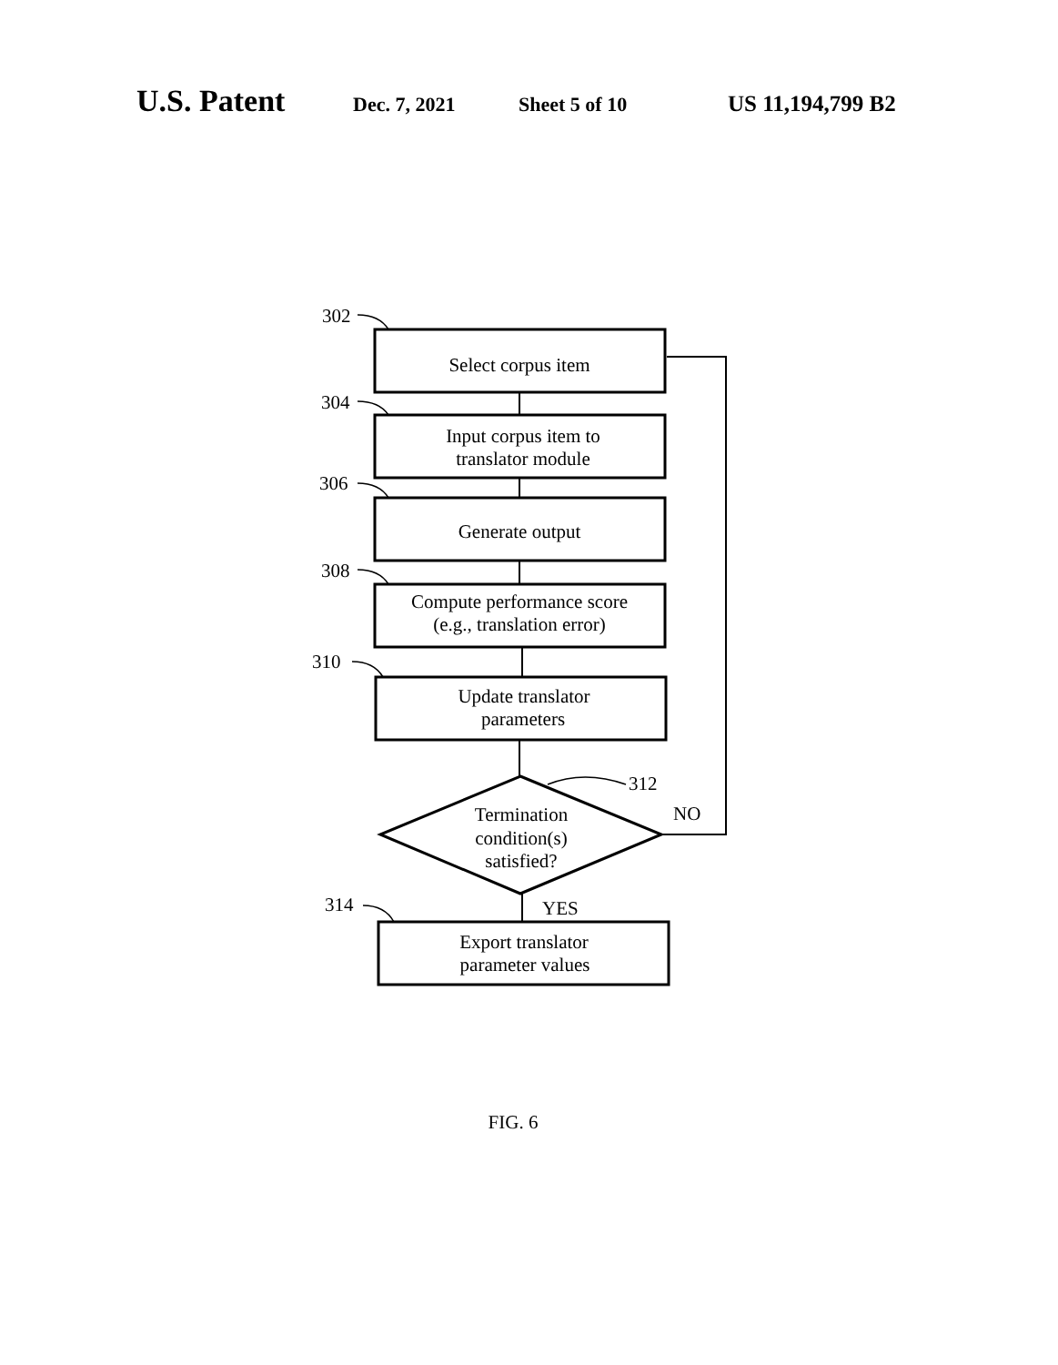U.S. Patent Dec. 7, 2021 Sheet 5 of 10 US 11,194,799 B2
302
304
306
308
310
312
314
NO
YES
Select corpus item
Input corpus item to
translator module
Generate output
Compute performance score
(e.g., translation error)
Update translator
parameters
Termination
condition(s)
satisfied?
Export translator
parameter values
FIG. 6